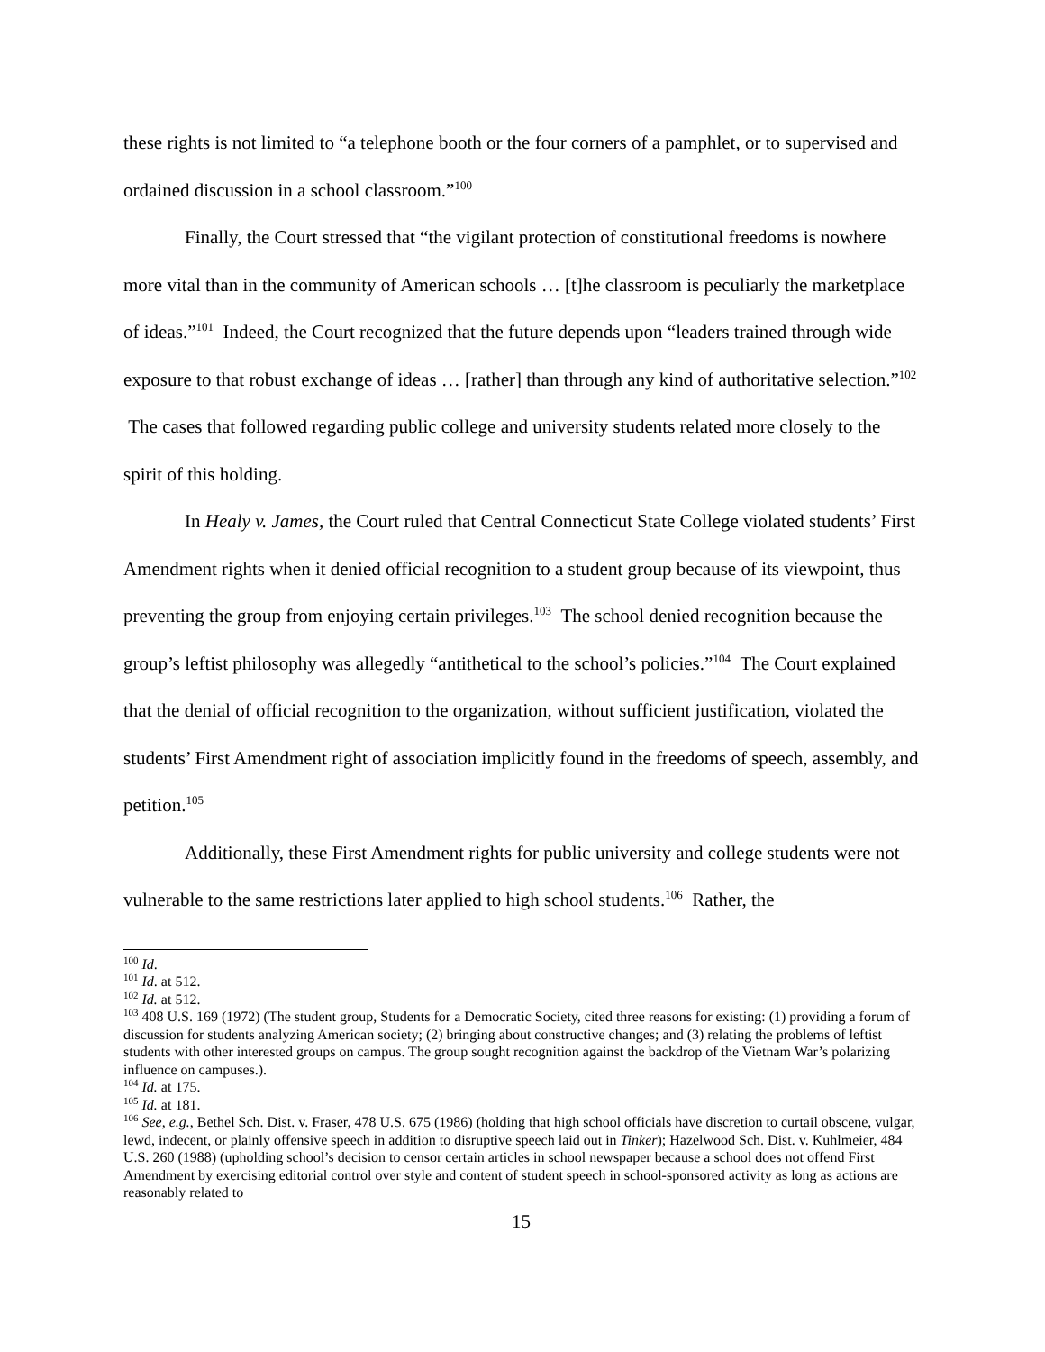these rights is not limited to “a telephone booth or the four corners of a pamphlet, or to supervised and ordained discussion in a school classroom.”<sup>100</sup>
Finally, the Court stressed that “the vigilant protection of constitutional freedoms is nowhere more vital than in the community of American schools … [t]he classroom is peculiarly the marketplace of ideas.”<sup>101</sup> Indeed, the Court recognized that the future depends upon “leaders trained through wide exposure to that robust exchange of ideas … [rather] than through any kind of authoritative selection.”<sup>102</sup> The cases that followed regarding public college and university students related more closely to the spirit of this holding.
In Healy v. James, the Court ruled that Central Connecticut State College violated students’ First Amendment rights when it denied official recognition to a student group because of its viewpoint, thus preventing the group from enjoying certain privileges.<sup>103</sup> The school denied recognition because the group’s leftist philosophy was allegedly “antithetical to the school’s policies.”<sup>104</sup> The Court explained that the denial of official recognition to the organization, without sufficient justification, violated the students’ First Amendment right of association implicitly found in the freedoms of speech, assembly, and petition.<sup>105</sup>
Additionally, these First Amendment rights for public university and college students were not vulnerable to the same restrictions later applied to high school students.<sup>106</sup> Rather, the
<sup>100</sup> Id.
<sup>101</sup> Id. at 512.
<sup>102</sup> Id. at 512.
<sup>103</sup> 408 U.S. 169 (1972) (The student group, Students for a Democratic Society, cited three reasons for existing: (1) providing a forum of discussion for students analyzing American society; (2) bringing about constructive changes; and (3) relating the problems of leftist students with other interested groups on campus. The group sought recognition against the backdrop of the Vietnam War’s polarizing influence on campuses.).
<sup>104</sup> Id. at 175.
<sup>105</sup> Id. at 181.
<sup>106</sup> See, e.g., Bethel Sch. Dist. v. Fraser, 478 U.S. 675 (1986) (holding that high school officials have discretion to curtail obscene, vulgar, lewd, indecent, or plainly offensive speech in addition to disruptive speech laid out in Tinker); Hazelwood Sch. Dist. v. Kuhlmeier, 484 U.S. 260 (1988) (upholding school’s decision to censor certain articles in school newspaper because a school does not offend First Amendment by exercising editorial control over style and content of student speech in school-sponsored activity as long as actions are reasonably related to
15